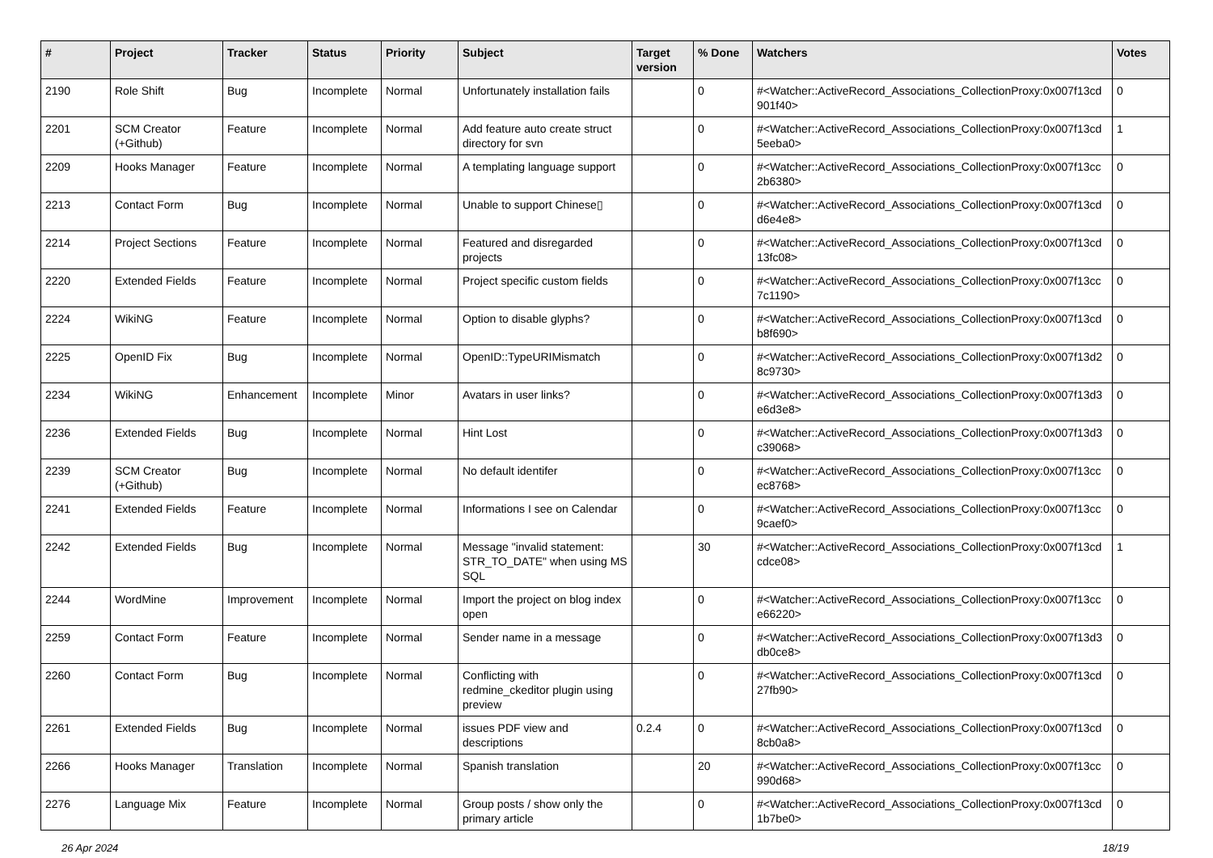| # | Project | Tracker | Status | Priority | Subject | Target version | % Done | Watchers | Votes |
| --- | --- | --- | --- | --- | --- | --- | --- | --- | --- |
| 2190 | Role Shift | Bug | Incomplete | Normal | Unfortunately installation fails | | 0 | #<Watcher::ActiveRecord_Associations_CollectionProxy:0x007f13cd 901f40> | 0 |
| 2201 | SCM Creator (+Github) | Feature | Incomplete | Normal | Add feature auto create struct directory for svn | | 0 | #<Watcher::ActiveRecord_Associations_CollectionProxy:0x007f13cd 5eeba0> | 1 |
| 2209 | Hooks Manager | Feature | Incomplete | Normal | A templating language support | | 0 | #<Watcher::ActiveRecord_Associations_CollectionProxy:0x007f13cc 2b6380> | 0 |
| 2213 | Contact Form | Bug | Incomplete | Normal | Unable to support Chinese▯ | | 0 | #<Watcher::ActiveRecord_Associations_CollectionProxy:0x007f13cd d6e4e8> | 0 |
| 2214 | Project Sections | Feature | Incomplete | Normal | Featured and disregarded projects | | 0 | #<Watcher::ActiveRecord_Associations_CollectionProxy:0x007f13cd 13fc08> | 0 |
| 2220 | Extended Fields | Feature | Incomplete | Normal | Project specific custom fields | | 0 | #<Watcher::ActiveRecord_Associations_CollectionProxy:0x007f13cc 7c1190> | 0 |
| 2224 | WikiNG | Feature | Incomplete | Normal | Option to disable glyphs? | | 0 | #<Watcher::ActiveRecord_Associations_CollectionProxy:0x007f13cd b8f690> | 0 |
| 2225 | OpenID Fix | Bug | Incomplete | Normal | OpenID::TypeURIMismatch | | 0 | #<Watcher::ActiveRecord_Associations_CollectionProxy:0x007f13d2 8c9730> | 0 |
| 2234 | WikiNG | Enhancement | Incomplete | Minor | Avatars in user links? | | 0 | #<Watcher::ActiveRecord_Associations_CollectionProxy:0x007f13d3 e6d3e8> | 0 |
| 2236 | Extended Fields | Bug | Incomplete | Normal | Hint Lost | | 0 | #<Watcher::ActiveRecord_Associations_CollectionProxy:0x007f13d3 c39068> | 0 |
| 2239 | SCM Creator (+Github) | Bug | Incomplete | Normal | No default identifer | | 0 | #<Watcher::ActiveRecord_Associations_CollectionProxy:0x007f13cc ec8768> | 0 |
| 2241 | Extended Fields | Feature | Incomplete | Normal | Informations I see on Calendar | | 0 | #<Watcher::ActiveRecord_Associations_CollectionProxy:0x007f13cc 9caef0> | 0 |
| 2242 | Extended Fields | Bug | Incomplete | Normal | Message "invalid statement: STR_TO_DATE" when using MS SQL | | 30 | #<Watcher::ActiveRecord_Associations_CollectionProxy:0x007f13cd cdce08> | 1 |
| 2244 | WordMine | Improvement | Incomplete | Normal | Import the project on blog index open | | 0 | #<Watcher::ActiveRecord_Associations_CollectionProxy:0x007f13cc e66220> | 0 |
| 2259 | Contact Form | Feature | Incomplete | Normal | Sender name in a message | | 0 | #<Watcher::ActiveRecord_Associations_CollectionProxy:0x007f13d3 db0ce8> | 0 |
| 2260 | Contact Form | Bug | Incomplete | Normal | Conflicting with redmine_ckeditor plugin using preview | | 0 | #<Watcher::ActiveRecord_Associations_CollectionProxy:0x007f13cd 27fb90> | 0 |
| 2261 | Extended Fields | Bug | Incomplete | Normal | issues PDF view and descriptions | 0.2.4 | 0 | #<Watcher::ActiveRecord_Associations_CollectionProxy:0x007f13cd 8cb0a8> | 0 |
| 2266 | Hooks Manager | Translation | Incomplete | Normal | Spanish translation | | 20 | #<Watcher::ActiveRecord_Associations_CollectionProxy:0x007f13cc 990d68> | 0 |
| 2276 | Language Mix | Feature | Incomplete | Normal | Group posts / show only the primary article | | 0 | #<Watcher::ActiveRecord_Associations_CollectionProxy:0x007f13cd 1b7be0> | 0 |
26 Apr 2024 18/19